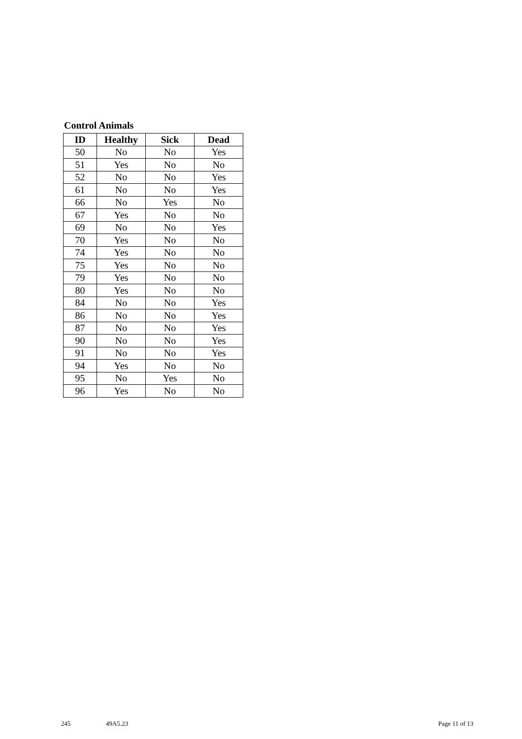Control Animals
| ID | Healthy | Sick | Dead |
| --- | --- | --- | --- |
| 50 | No | No | Yes |
| 51 | Yes | No | No |
| 52 | No | No | Yes |
| 61 | No | No | Yes |
| 66 | No | Yes | No |
| 67 | Yes | No | No |
| 69 | No | No | Yes |
| 70 | Yes | No | No |
| 74 | Yes | No | No |
| 75 | Yes | No | No |
| 79 | Yes | No | No |
| 80 | Yes | No | No |
| 84 | No | No | Yes |
| 86 | No | No | Yes |
| 87 | No | No | Yes |
| 90 | No | No | Yes |
| 91 | No | No | Yes |
| 94 | Yes | No | No |
| 95 | No | Yes | No |
| 96 | Yes | No | No |
245 49A5.23 Page 11 of 13